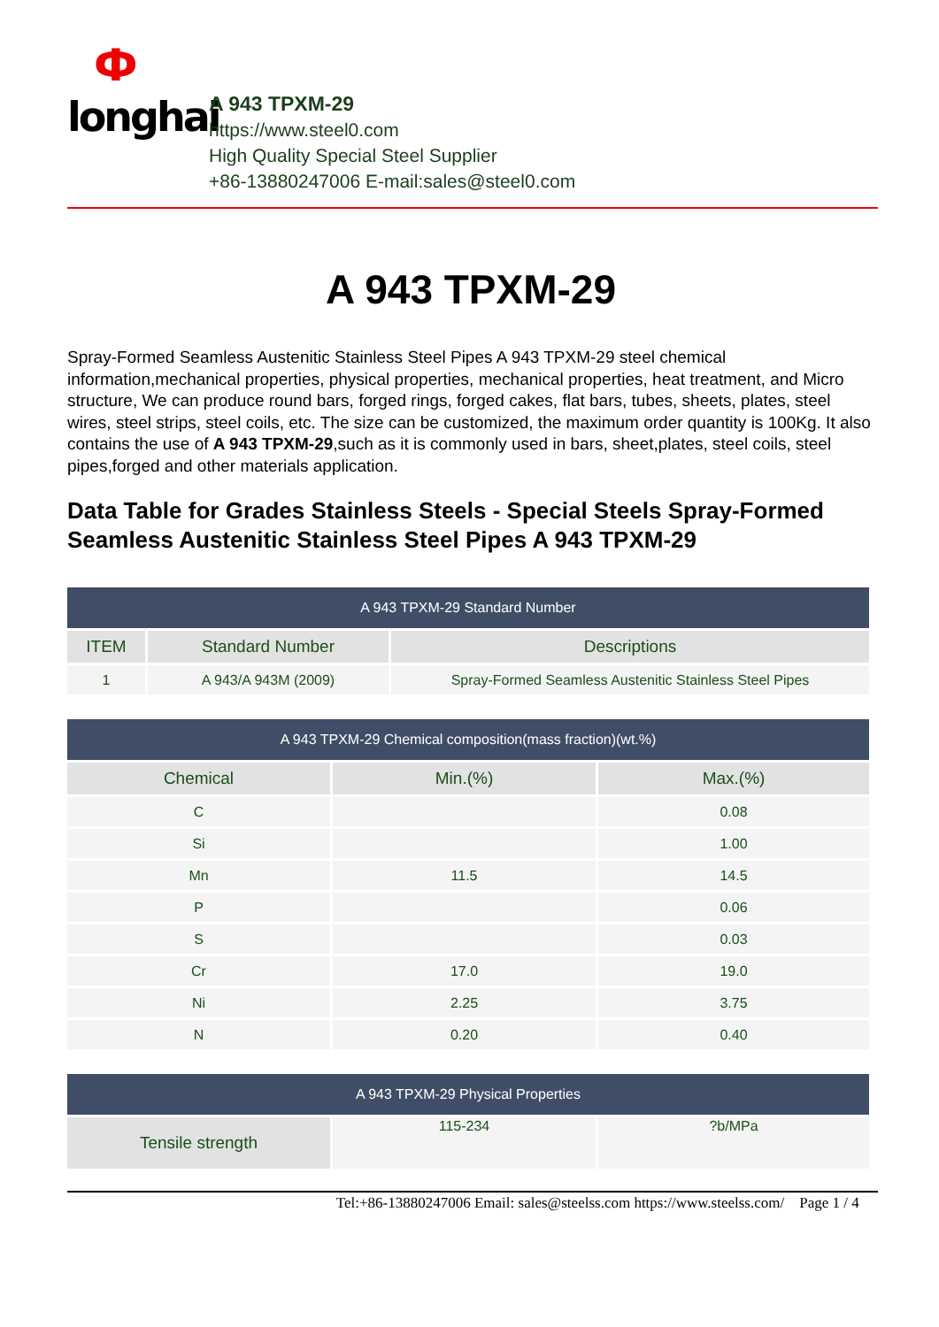Фlonghai
A 943 TPXM-29
https://www.steel0.com
High Quality Special Steel Supplier
+86-13880247006 E-mail:sales@steel0.com
A 943 TPXM-29
Spray-Formed Seamless Austenitic Stainless Steel Pipes A 943 TPXM-29 steel chemical information,mechanical properties, physical properties, mechanical properties, heat treatment, and Micro structure, We can produce round bars, forged rings, forged cakes, flat bars, tubes, sheets, plates, steel wires, steel strips, steel coils, etc. The size can be customized, the maximum order quantity is 100Kg. It also contains the use of A 943 TPXM-29,such as it is commonly used in bars, sheet,plates, steel coils, steel pipes,forged and other materials application.
Data Table for Grades Stainless Steels - Special Steels Spray-Formed Seamless Austenitic Stainless Steel Pipes A 943 TPXM-29
| A 943 TPXM-29 Standard Number | | |
| --- | --- | --- |
| ITEM | Standard Number | Descriptions |
| 1 | A 943/A 943M (2009) | Spray-Formed Seamless Austenitic Stainless Steel Pipes |
| A 943 TPXM-29 Chemical composition(mass fraction)(wt.%) | | |
| --- | --- | --- |
| Chemical | Min.(%) | Max.(%) |
| C | | 0.08 |
| Si | | 1.00 |
| Mn | 11.5 | 14.5 |
| P | | 0.06 |
| S | | 0.03 |
| Cr | 17.0 | 19.0 |
| Ni | 2.25 | 3.75 |
| N | 0.20 | 0.40 |
| A 943 TPXM-29 Physical Properties | | |
| --- | --- | --- |
| Tensile strength | 115-234 | ?b/MPa |
Tel:+86-13880247006 Email: sales@steelss.com https://www.steelss.com/ Page 1 / 4